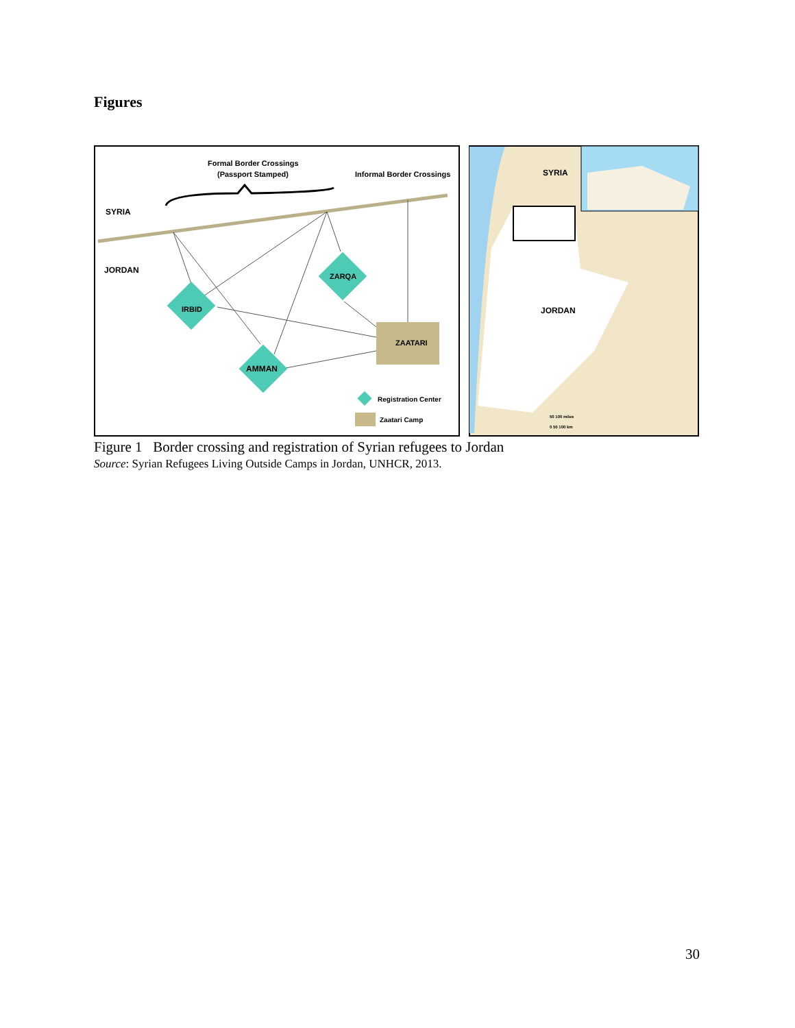Figures
Formal Border Crossings
(Passport Stamped)
Informal Border Crossings
SYRIA
JORDAN
IRBID
ZARQA
AMMAN
ZAATARI
Registration Center
Zaatari Camp
SYRIA
JORDAN
50 100 miles
0 50 100 km
Figure 1 Border crossing and registration of Syrian refugees to Jordan
Source: Syrian Refugees Living Outside Camps in Jordan, UNHCR, 2013.
30